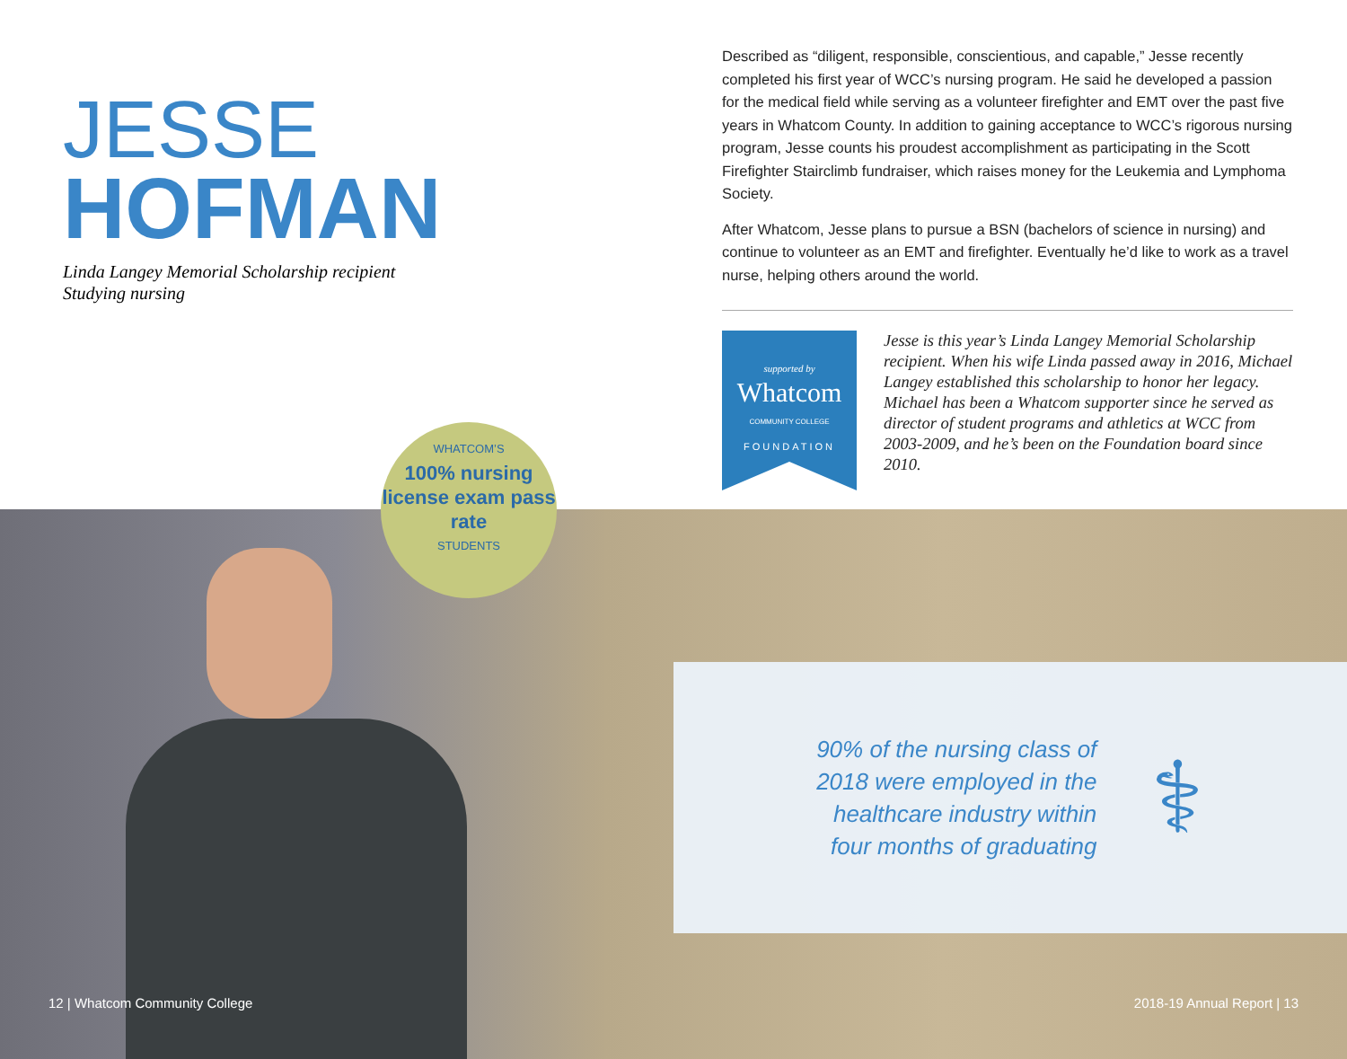JESSE
HOFMAN
Linda Langey Memorial Scholarship recipient
Studying nursing
Described as “diligent, responsible, conscientious, and capable,” Jesse recently completed his first year of WCC’s nursing program. He said he developed a passion for the medical field while serving as a volunteer firefighter and EMT over the past five years in Whatcom County. In addition to gaining acceptance to WCC’s rigorous nursing program, Jesse counts his proudest accomplishment as participating in the Scott Firefighter Stairclimb fundraiser, which raises money for the Leukemia and Lymphoma Society.
After Whatcom, Jesse plans to pursue a BSN (bachelors of science in nursing) and continue to volunteer as an EMT and firefighter. Eventually he’d like to work as a travel nurse, helping others around the world.
supported by
Whatcom
COMMUNITY COLLEGE
FOUNDATION
Jesse is this year’s Linda Langey Memorial Scholarship recipient. When his wife Linda passed away in 2016, Michael Langey established this scholarship to honor her legacy. Michael has been a Whatcom supporter since he served as director of student programs and athletics at WCC from 2003-2009, and he’s been on the Foundation board since 2010.
WHATCOM’S
100% nursing license exam pass rate
STUDENTS
90% of the nursing class of
2018 were employed in the
healthcare industry within
four months of graduating
⚕
12 | Whatcom Community College 2018-19 Annual Report | 13